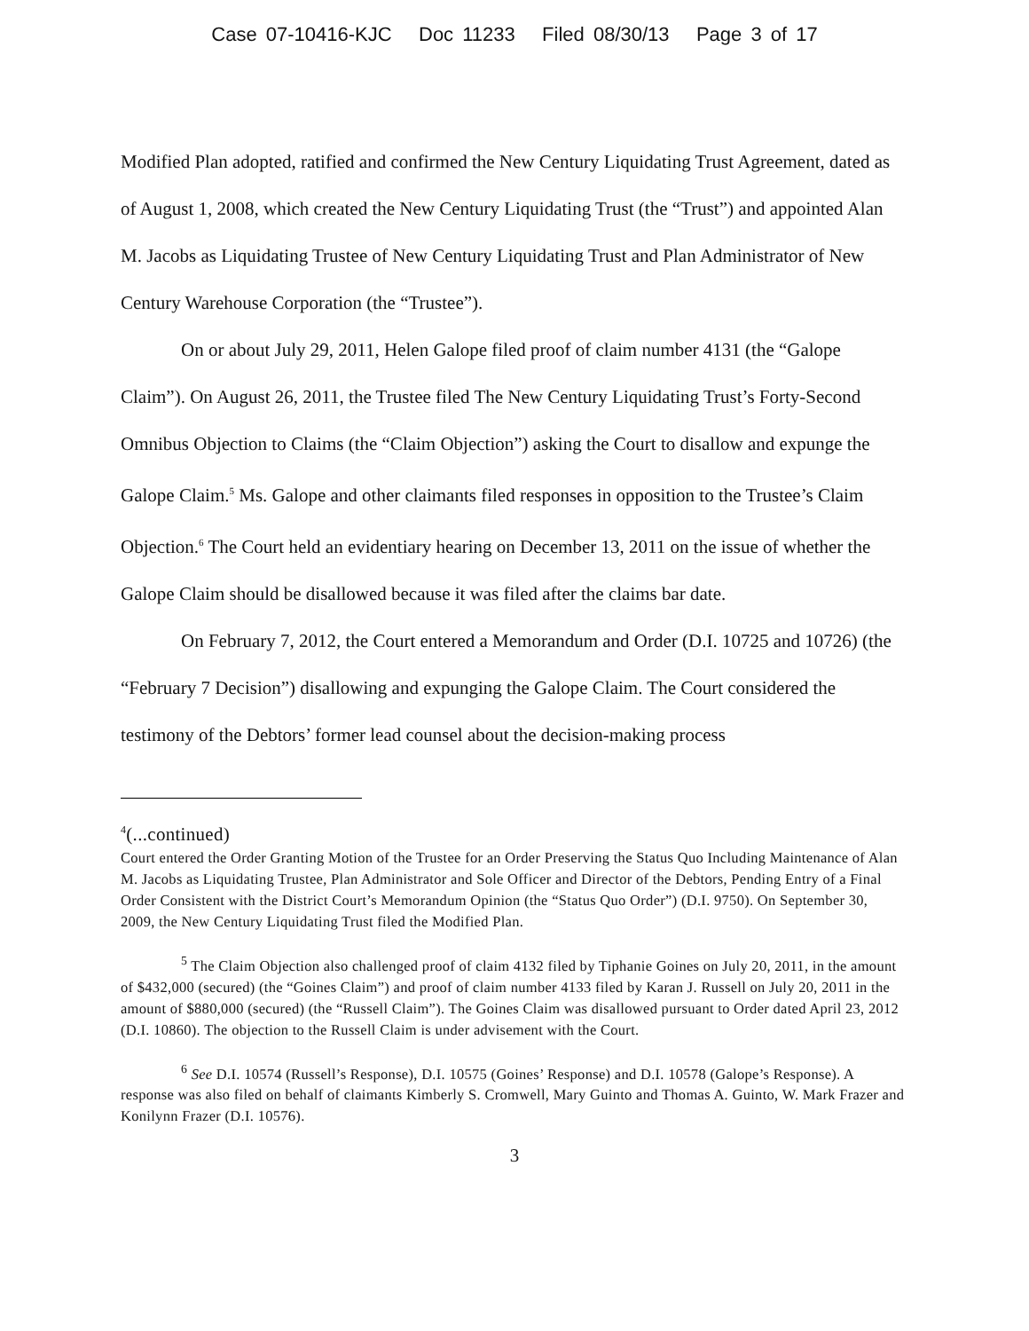Case 07-10416-KJC Doc 11233 Filed 08/30/13 Page 3 of 17
Modified Plan adopted, ratified and confirmed the New Century Liquidating Trust Agreement, dated as of August 1, 2008, which created the New Century Liquidating Trust (the “Trust”) and appointed Alan M. Jacobs as Liquidating Trustee of New Century Liquidating Trust and Plan Administrator of New Century Warehouse Corporation (the “Trustee”).
On or about July 29, 2011, Helen Galope filed proof of claim number 4131 (the “Galope Claim”). On August 26, 2011, the Trustee filed The New Century Liquidating Trust’s Forty-Second Omnibus Objection to Claims (the “Claim Objection”) asking the Court to disallow and expunge the Galope Claim.<sup>5</sup> Ms. Galope and other claimants filed responses in opposition to the Trustee’s Claim Objection.<sup>6</sup> The Court held an evidentiary hearing on December 13, 2011 on the issue of whether the Galope Claim should be disallowed because it was filed after the claims bar date.
On February 7, 2012, the Court entered a Memorandum and Order (D.I. 10725 and 10726) (the “February 7 Decision”) disallowing and expunging the Galope Claim. The Court considered the testimony of the Debtors’ former lead counsel about the decision-making process
<sup>4</sup> (...continued)
Court entered the Order Granting Motion of the Trustee for an Order Preserving the Status Quo Including Maintenance of Alan M. Jacobs as Liquidating Trustee, Plan Administrator and Sole Officer and Director of the Debtors, Pending Entry of a Final Order Consistent with the District Court’s Memorandum Opinion (the “Status Quo Order”) (D.I. 9750). On September 30, 2009, the New Century Liquidating Trust filed the Modified Plan.
<sup>5</sup> The Claim Objection also challenged proof of claim 4132 filed by Tiphanie Goines on July 20, 2011, in the amount of $432,000 (secured) (the “Goines Claim”) and proof of claim number 4133 filed by Karan J. Russell on July 20, 2011 in the amount of $880,000 (secured) (the “Russell Claim”). The Goines Claim was disallowed pursuant to Order dated April 23, 2012 (D.I. 10860). The objection to the Russell Claim is under advisement with the Court.
<sup>6</sup> See D.I. 10574 (Russell’s Response), D.I. 10575 (Goines’ Response) and D.I. 10578 (Galope’s Response). A response was also filed on behalf of claimants Kimberly S. Cromwell, Mary Guinto and Thomas A. Guinto, W. Mark Frazer and Konilynn Frazer (D.I. 10576).
3